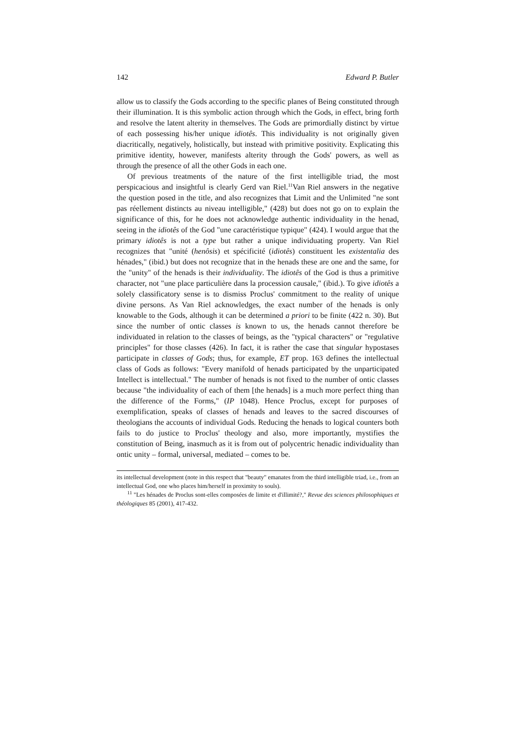142 Edward P. Butler
allow us to classify the Gods according to the specific planes of Being constituted through their illumination. It is this symbolic action through which the Gods, in effect, bring forth and resolve the latent alterity in themselves. The Gods are primordially distinct by virtue of each possessing his/her unique idiotês. This individuality is not originally given diacritically, negatively, holistically, but instead with primitive positivity. Explicating this primitive identity, however, manifests alterity through the Gods' powers, as well as through the presence of all the other Gods in each one.
Of previous treatments of the nature of the first intelligible triad, the most perspicacious and insightful is clearly Gerd van Riel.<sup>11</sup>Van Riel answers in the negative the question posed in the title, and also recognizes that Limit and the Unlimited "ne sont pas réellement distincts au niveau intelligible," (428) but does not go on to explain the significance of this, for he does not acknowledge authentic individuality in the henad, seeing in the idiotês of the God "une caractéristique typique" (424). I would argue that the primary idiotês is not a type but rather a unique individuating property. Van Riel recognizes that "unité (henôsis) et spécificité (idiotês) constituent les existentalia des hénades," (ibid.) but does not recognize that in the henads these are one and the same, for the "unity" of the henads is their individuality. The idiotês of the God is thus a primitive character, not "une place particulière dans la procession causale," (ibid.). To give idiotês a solely classificatory sense is to dismiss Proclus' commitment to the reality of unique divine persons. As Van Riel acknowledges, the exact number of the henads is only knowable to the Gods, although it can be determined a priori to be finite (422 n. 30). But since the number of ontic classes is known to us, the henads cannot therefore be individuated in relation to the classes of beings, as the "typical characters" or "regulative principles" for those classes (426). In fact, it is rather the case that singular hypostases participate in classes of Gods; thus, for example, ET prop. 163 defines the intellectual class of Gods as follows: "Every manifold of henads participated by the unparticipated Intellect is intellectual." The number of henads is not fixed to the number of ontic classes because "the individuality of each of them [the henads] is a much more perfect thing than the difference of the Forms," (IP 1048). Hence Proclus, except for purposes of exemplification, speaks of classes of henads and leaves to the sacred discourses of theologians the accounts of individual Gods. Reducing the henads to logical counters both fails to do justice to Proclus' theology and also, more importantly, mystifies the constitution of Being, inasmuch as it is from out of polycentric henadic individuality than ontic unity – formal, universal, mediated – comes to be.
its intellectual development (note in this respect that "beauty" emanates from the third intelligible triad, i.e., from an intellectual God, one who places him/herself in proximity to souls).
<sup>11</sup> "Les hénades de Proclus sont-elles composées de limite et d'illimité?," Revue des sciences philosophiques et théologiques 85 (2001), 417-432.